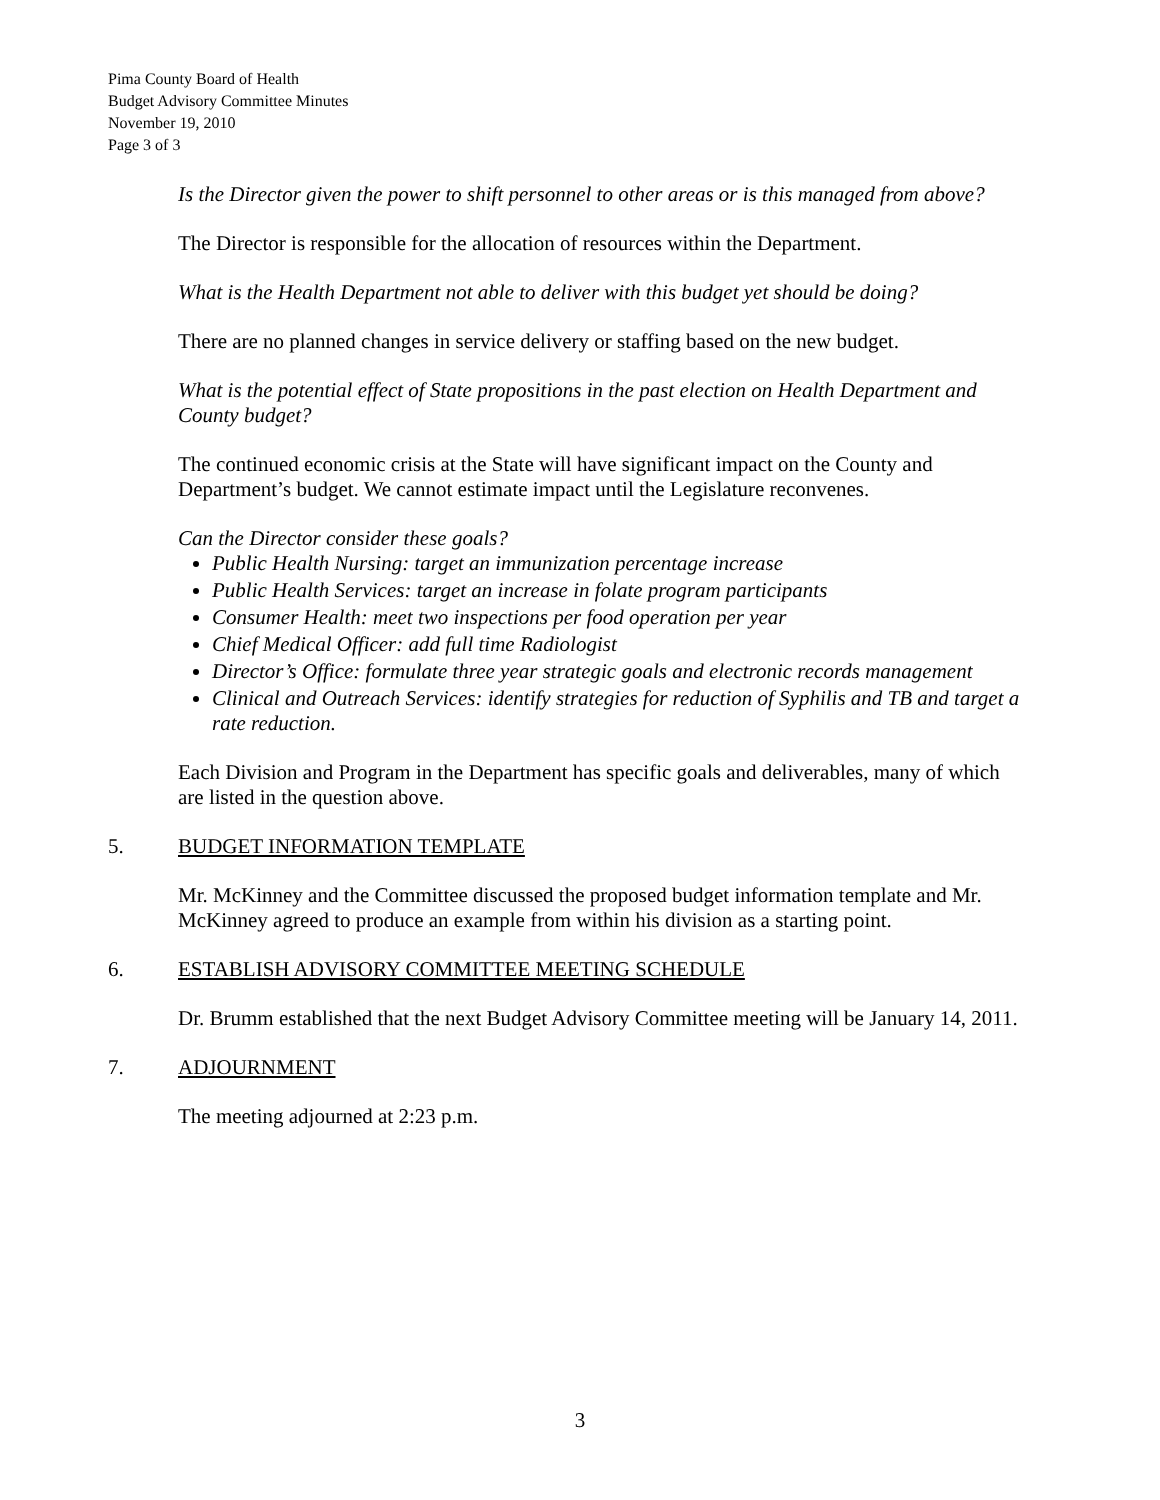Pima County Board of Health
Budget Advisory Committee Minutes
November 19, 2010
Page 3 of 3
Is the Director given the power to shift personnel to other areas or is this managed from above?
The Director is responsible for the allocation of resources within the Department.
What is the Health Department not able to deliver with this budget yet should be doing?
There are no planned changes in service delivery or staffing based on the new budget.
What is the potential effect of State propositions in the past election on Health Department and County budget?
The continued economic crisis at the State will have significant impact on the County and Department’s budget. We cannot estimate impact until the Legislature reconvenes.
Can the Director consider these goals?
Public Health Nursing: target an immunization percentage increase
Public Health Services: target an increase in folate program participants
Consumer Health: meet two inspections per food operation per year
Chief Medical Officer: add full time Radiologist
Director’s Office: formulate three year strategic goals and electronic records management
Clinical and Outreach Services: identify strategies for reduction of Syphilis and TB and target a rate reduction.
Each Division and Program in the Department has specific goals and deliverables, many of which are listed in the question above.
5. BUDGET INFORMATION TEMPLATE
Mr. McKinney and the Committee discussed the proposed budget information template and Mr. McKinney agreed to produce an example from within his division as a starting point.
6. ESTABLISH ADVISORY COMMITTEE MEETING SCHEDULE
Dr. Brumm established that the next Budget Advisory Committee meeting will be January 14, 2011.
7. ADJOURNMENT
The meeting adjourned at 2:23 p.m.
3